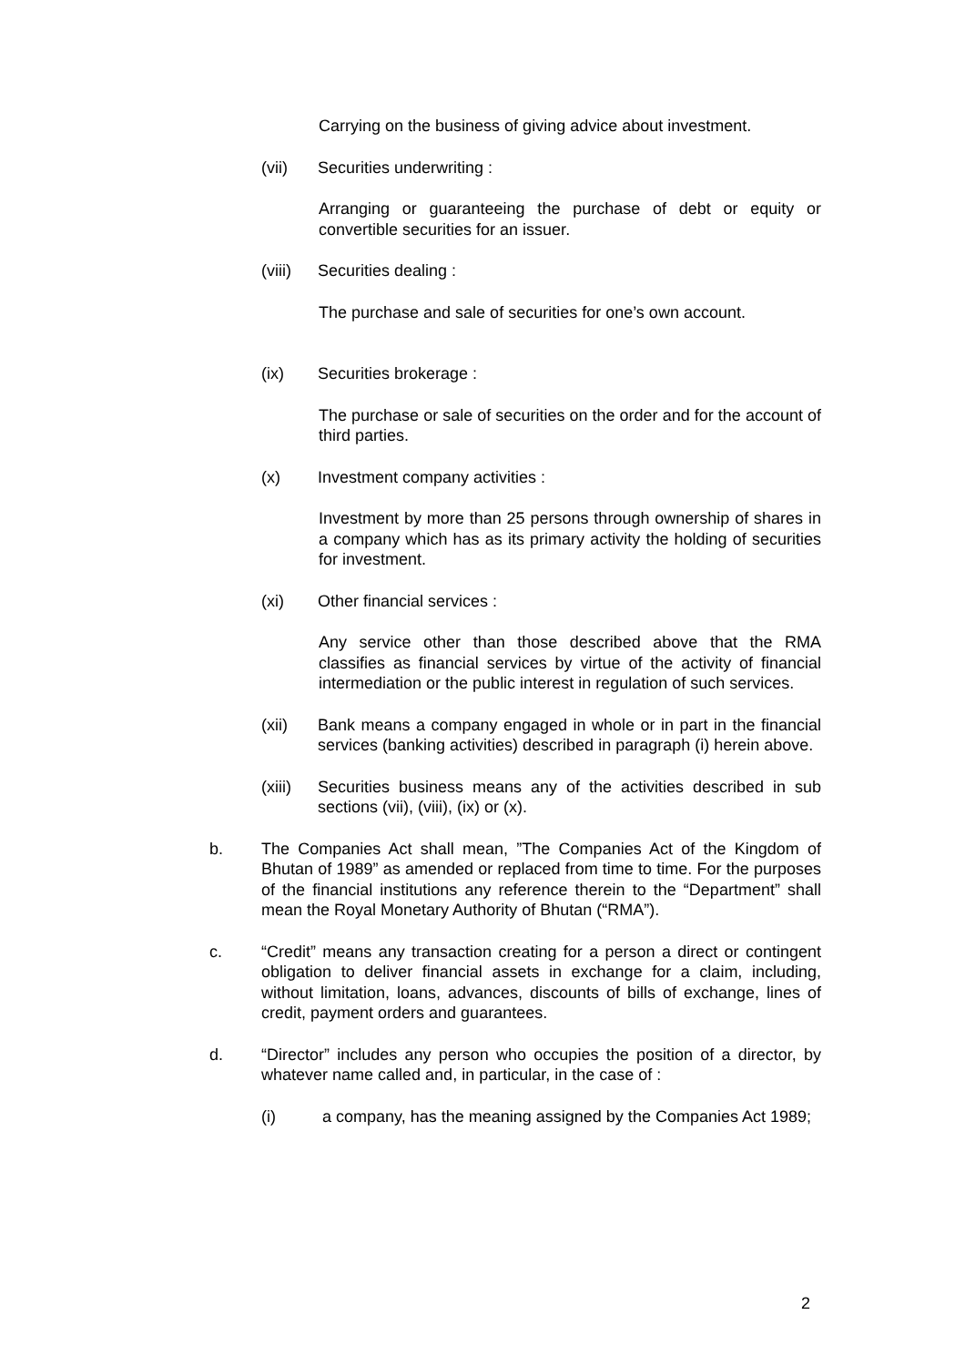Carrying on the business of giving advice about investment.
(vii) Securities underwriting :
Arranging or guaranteeing the purchase of debt or equity or convertible securities for an issuer.
(viii) Securities dealing :
The purchase and sale of securities for one’s own account.
(ix) Securities brokerage :
The purchase or sale of securities on the order and for the account of third parties.
(x) Investment company activities :
Investment by more than 25 persons through ownership of shares in a company which has as its primary activity the holding of securities for investment.
(xi) Other financial services :
Any service other than those described above that the RMA classifies as financial services by virtue of the activity of financial intermediation or the public interest in regulation of such services.
(xii) Bank means a company engaged in whole or in part in the financial services (banking activities) described in paragraph (i) herein above.
(xiii)
Securities business means any of the activities described in sub sections (vii), (viii), (ix) or (x).
b. The Companies Act shall mean, ”The Companies Act of the Kingdom of Bhutan of 1989” as amended or replaced from time to time. For the purposes of the financial institutions any reference therein to the “Department” shall mean the Royal Monetary Authority of Bhutan (“RMA”).
c. “Credit” means any transaction creating for a person a direct or contingent obligation to deliver financial assets in exchange for a claim, including, without limitation, loans, advances, discounts of bills of exchange, lines of credit, payment orders and guarantees.
d. “Director” includes any person who occupies the position of a director, by whatever name called and, in particular, in the case of :
(i) a company, has the meaning assigned by the Companies Act 1989;
2